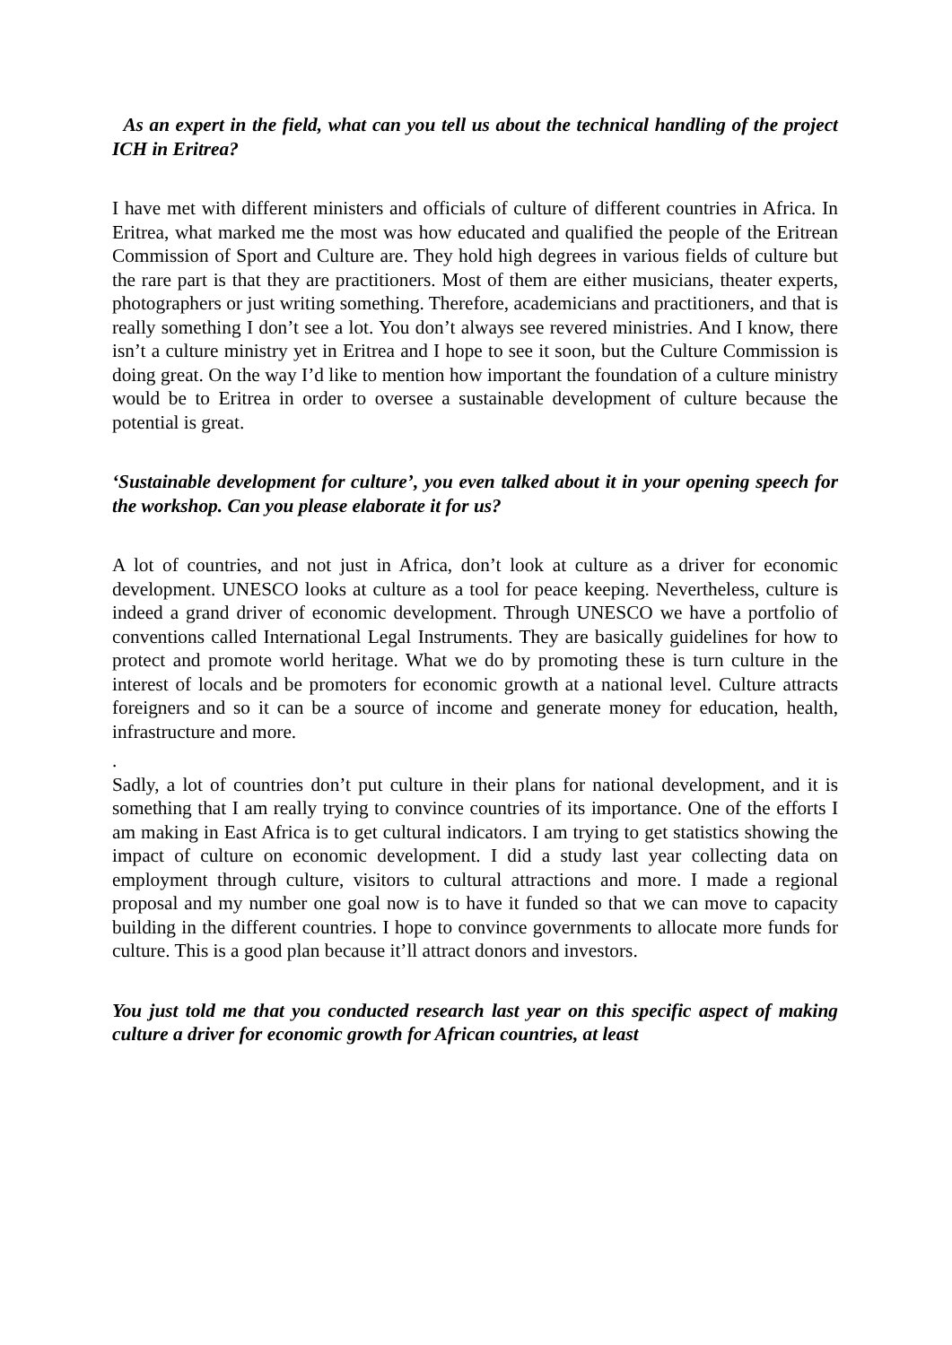As an expert in the field, what can you tell us about the technical handling of the project ICH in Eritrea?
I have met with different ministers and officials of culture of different countries in Africa. In Eritrea, what marked me the most was how educated and qualified the people of the Eritrean Commission of Sport and Culture are. They hold high degrees in various fields of culture but the rare part is that they are practitioners. Most of them are either musicians, theater experts, photographers or just writing something. Therefore, academicians and practitioners, and that is really something I don’t see a lot. You don’t always see revered ministries. And I know, there isn’t a culture ministry yet in Eritrea and I hope to see it soon, but the Culture Commission is doing great. On the way I’d like to mention how important the foundation of a culture ministry would be to Eritrea in order to oversee a sustainable development of culture because the potential is great.
‘Sustainable development for culture’, you even talked about it in your opening speech for the workshop. Can you please elaborate it for us?
A lot of countries, and not just in Africa, don’t look at culture as a driver for economic development. UNESCO looks at culture as a tool for peace keeping. Nevertheless, culture is indeed a grand driver of economic development. Through UNESCO we have a portfolio of conventions called International Legal Instruments. They are basically guidelines for how to protect and promote world heritage. What we do by promoting these is turn culture in the interest of locals and be promoters for economic growth at a national level. Culture attracts foreigners and so it can be a source of income and generate money for education, health, infrastructure and more.
.
Sadly, a lot of countries don’t put culture in their plans for national development, and it is something that I am really trying to convince countries of its importance. One of the efforts I am making in East Africa is to get cultural indicators. I am trying to get statistics showing the impact of culture on economic development. I did a study last year collecting data on employment through culture, visitors to cultural attractions and more. I made a regional proposal and my number one goal now is to have it funded so that we can move to capacity building in the different countries. I hope to convince governments to allocate more funds for culture. This is a good plan because it’ll attract donors and investors.
You just told me that you conducted research last year on this specific aspect of making culture a driver for economic growth for African countries, at least